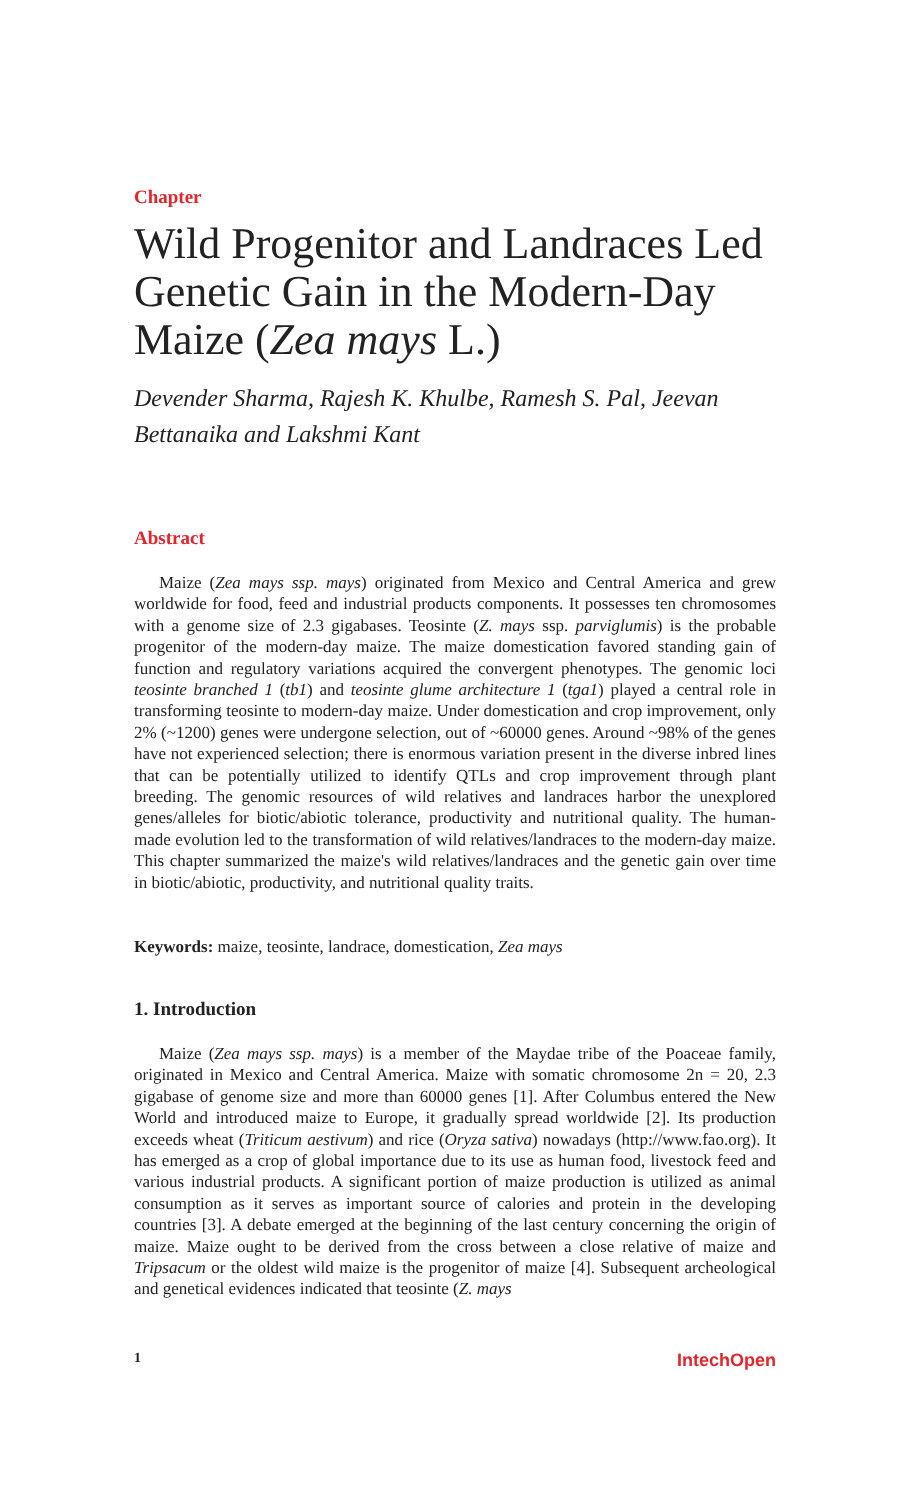Chapter
Wild Progenitor and Landraces Led Genetic Gain in the Modern-Day Maize (Zea mays L.)
Devender Sharma, Rajesh K. Khulbe, Ramesh S. Pal, Jeevan Bettanaika and Lakshmi Kant
Abstract
Maize (Zea mays ssp. mays) originated from Mexico and Central America and grew worldwide for food, feed and industrial products components. It possesses ten chromosomes with a genome size of 2.3 gigabases. Teosinte (Z. mays ssp. parviglumis) is the probable progenitor of the modern-day maize. The maize domestication favored standing gain of function and regulatory variations acquired the convergent phenotypes. The genomic loci teosinte branched 1 (tb1) and teosinte glume architecture 1 (tga1) played a central role in transforming teosinte to modern-day maize. Under domestication and crop improvement, only 2% (~1200) genes were undergone selection, out of ~60000 genes. Around ~98% of the genes have not experienced selection; there is enormous variation present in the diverse inbred lines that can be potentially utilized to identify QTLs and crop improvement through plant breeding. The genomic resources of wild relatives and landraces harbor the unexplored genes/alleles for biotic/abiotic tolerance, productivity and nutritional quality. The human-made evolution led to the transformation of wild relatives/landraces to the modern-day maize. This chapter summarized the maize's wild relatives/landraces and the genetic gain over time in biotic/abiotic, productivity, and nutritional quality traits.
Keywords: maize, teosinte, landrace, domestication, Zea mays
1. Introduction
Maize (Zea mays ssp. mays) is a member of the Maydae tribe of the Poaceae family, originated in Mexico and Central America. Maize with somatic chromosome 2n = 20, 2.3 gigabase of genome size and more than 60000 genes [1]. After Columbus entered the New World and introduced maize to Europe, it gradually spread worldwide [2]. Its production exceeds wheat (Triticum aestivum) and rice (Oryza sativa) nowadays (http://www.fao.org). It has emerged as a crop of global importance due to its use as human food, livestock feed and various industrial products. A significant portion of maize production is utilized as animal consumption as it serves as important source of calories and protein in the developing countries [3]. A debate emerged at the beginning of the last century concerning the origin of maize. Maize ought to be derived from the cross between a close relative of maize and Tripsacum or the oldest wild maize is the progenitor of maize [4]. Subsequent archeological and genetical evidences indicated that teosinte (Z. mays
1 IntechOpen